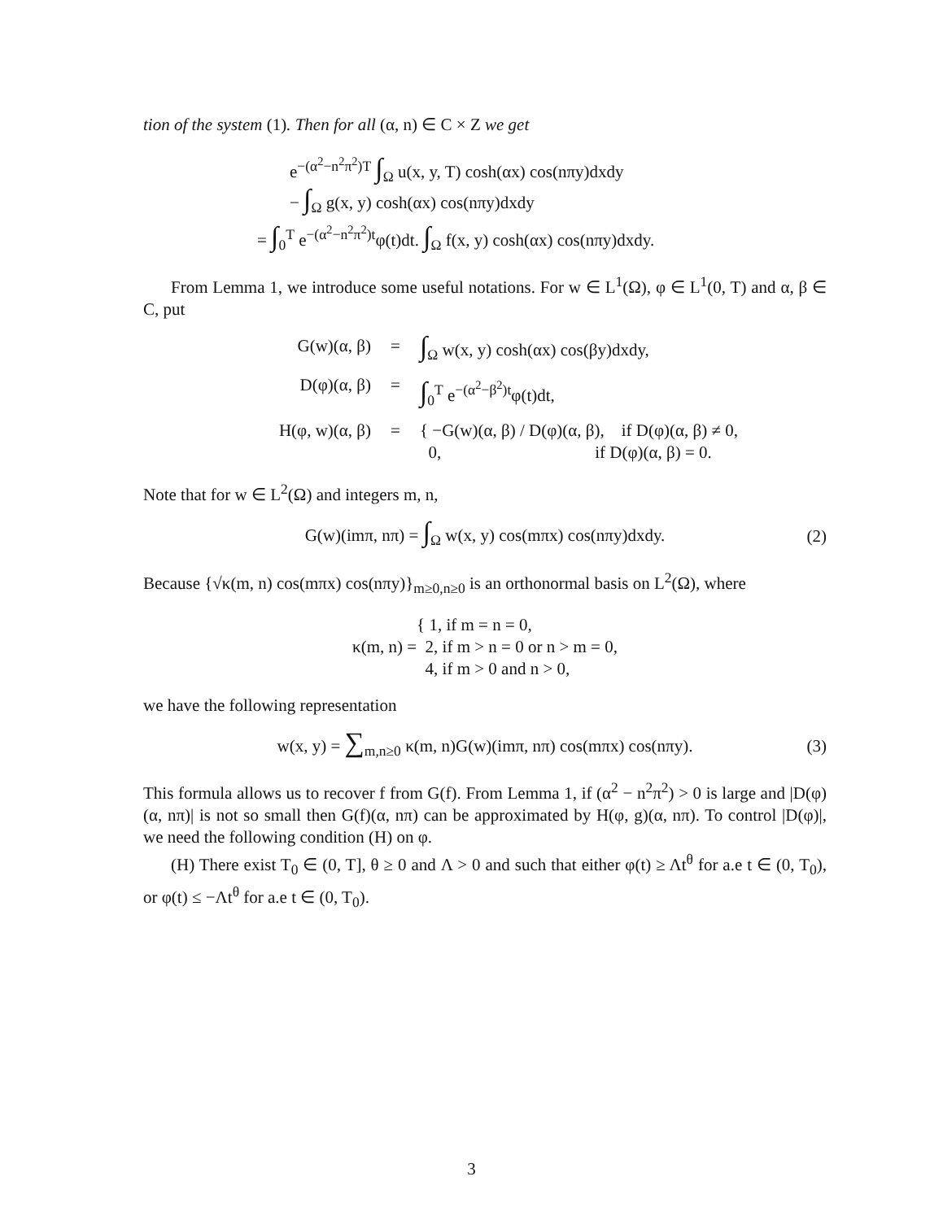tion of the system (1). Then for all (α, n) ∈ C × Z we get
e<sup>−(α<sup>2</sup>−n<sup>2</sup>π<sup>2</sup>)T</sup> ∫<sub>Ω</sub> u(x, y, T) cosh(αx) cos(nπy)dxdy
− ∫<sub>Ω</sub> g(x, y) cosh(αx) cos(nπy)dxdy
= ∫<sub>0</sub><sup>T</sup> e<sup>−(α<sup>2</sup>−n<sup>2</sup>π<sup>2</sup>)t</sup>φ(t)dt. ∫<sub>Ω</sub> f(x, y) cosh(αx) cos(nπy)dxdy.
From Lemma 1, we introduce some useful notations. For w ∈ L<sup>1</sup>(Ω), φ ∈ L<sup>1</sup>(0, T) and α, β ∈ C, put
G(w)(α, β) = ∫<sub>Ω</sub> w(x, y) cosh(αx) cos(βy)dxdy,
D(φ)(α, β) = ∫<sub>0</sub><sup>T</sup> e<sup>−(α<sup>2</sup>−β<sup>2</sup>)t</sup>φ(t)dt,
H(φ, w)(α, β) = { −G(w)(α, β) / D(φ)(α, β), if D(φ)(α, β) ≠ 0,
0, if D(φ)(α, β) = 0.
Note that for w ∈ L<sup>2</sup>(Ω) and integers m, n,
G(w)(imπ, nπ) = ∫<sub>Ω</sub> w(x, y) cos(mπx) cos(nπy)dxdy. (2)
Because {√κ(m, n) cos(mπx) cos(nπy)}<sub>m≥0,n≥0</sub> is an orthonormal basis on L<sup>2</sup>(Ω), where
κ(m, n) = { 1, if m = n = 0,
2, if m > n = 0 or n > m = 0,
4, if m > 0 and n > 0,
we have the following representation
w(x, y) = ∑<sub>m,n≥0</sub> κ(m, n)G(w)(imπ, nπ) cos(mπx) cos(nπy). (3)
This formula allows us to recover f from G(f). From Lemma 1, if (α<sup>2</sup> − n<sup>2</sup>π<sup>2</sup>) > 0 is large and |D(φ)(α, nπ)| is not so small then G(f)(α, nπ) can be approximated by H(φ, g)(α, nπ). To control |D(φ)|, we need the following condition (H) on φ.
(H) There exist T<sub>0</sub> ∈ (0, T], θ ≥ 0 and Λ > 0 and such that either φ(t) ≥ Λt<sup>θ</sup> for a.e t ∈ (0, T<sub>0</sub>), or φ(t) ≤ −Λt<sup>θ</sup> for a.e t ∈ (0, T<sub>0</sub>).
3